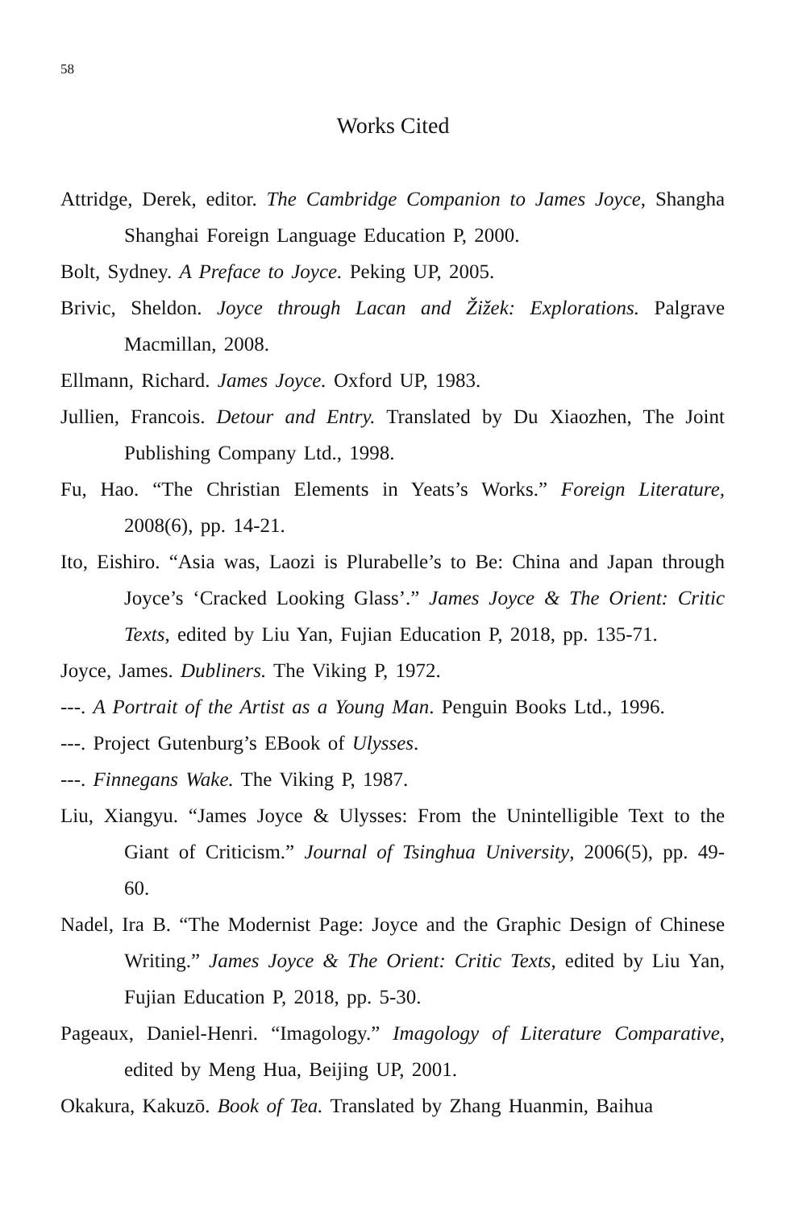58
Works Cited
Attridge, Derek, editor. The Cambridge Companion to James Joyce, Shangha Shanghai Foreign Language Education P, 2000.
Bolt, Sydney. A Preface to Joyce. Peking UP, 2005.
Brivic, Sheldon. Joyce through Lacan and Žižek: Explorations. Palgrave Macmillan, 2008.
Ellmann, Richard. James Joyce. Oxford UP, 1983.
Jullien, Francois. Detour and Entry. Translated by Du Xiaozhen, The Joint Publishing Company Ltd., 1998.
Fu, Hao. “The Christian Elements in Yeats’s Works.” Foreign Literature, 2008(6), pp. 14-21.
Ito, Eishiro. “Asia was, Laozi is Plurabelle’s to Be: China and Japan through Joyce’s ‘Cracked Looking Glass’.” James Joyce & The Orient: Critic Texts, edited by Liu Yan, Fujian Education P, 2018, pp. 135-71.
Joyce, James. Dubliners. The Viking P, 1972.
---. A Portrait of the Artist as a Young Man. Penguin Books Ltd., 1996.
---. Project Gutenburg’s EBook of Ulysses.
---. Finnegans Wake. The Viking P, 1987.
Liu, Xiangyu. “James Joyce & Ulysses: From the Unintelligible Text to the Giant of Criticism.” Journal of Tsinghua University, 2006(5), pp. 49-60.
Nadel, Ira B. “The Modernist Page: Joyce and the Graphic Design of Chinese Writing.” James Joyce & The Orient: Critic Texts, edited by Liu Yan, Fujian Education P, 2018, pp. 5-30.
Pageaux, Daniel-Henri. “Imagology.” Imagology of Literature Comparative, edited by Meng Hua, Beijing UP, 2001.
Okakura, Kakuzō. Book of Tea. Translated by Zhang Huanmin, Baihua